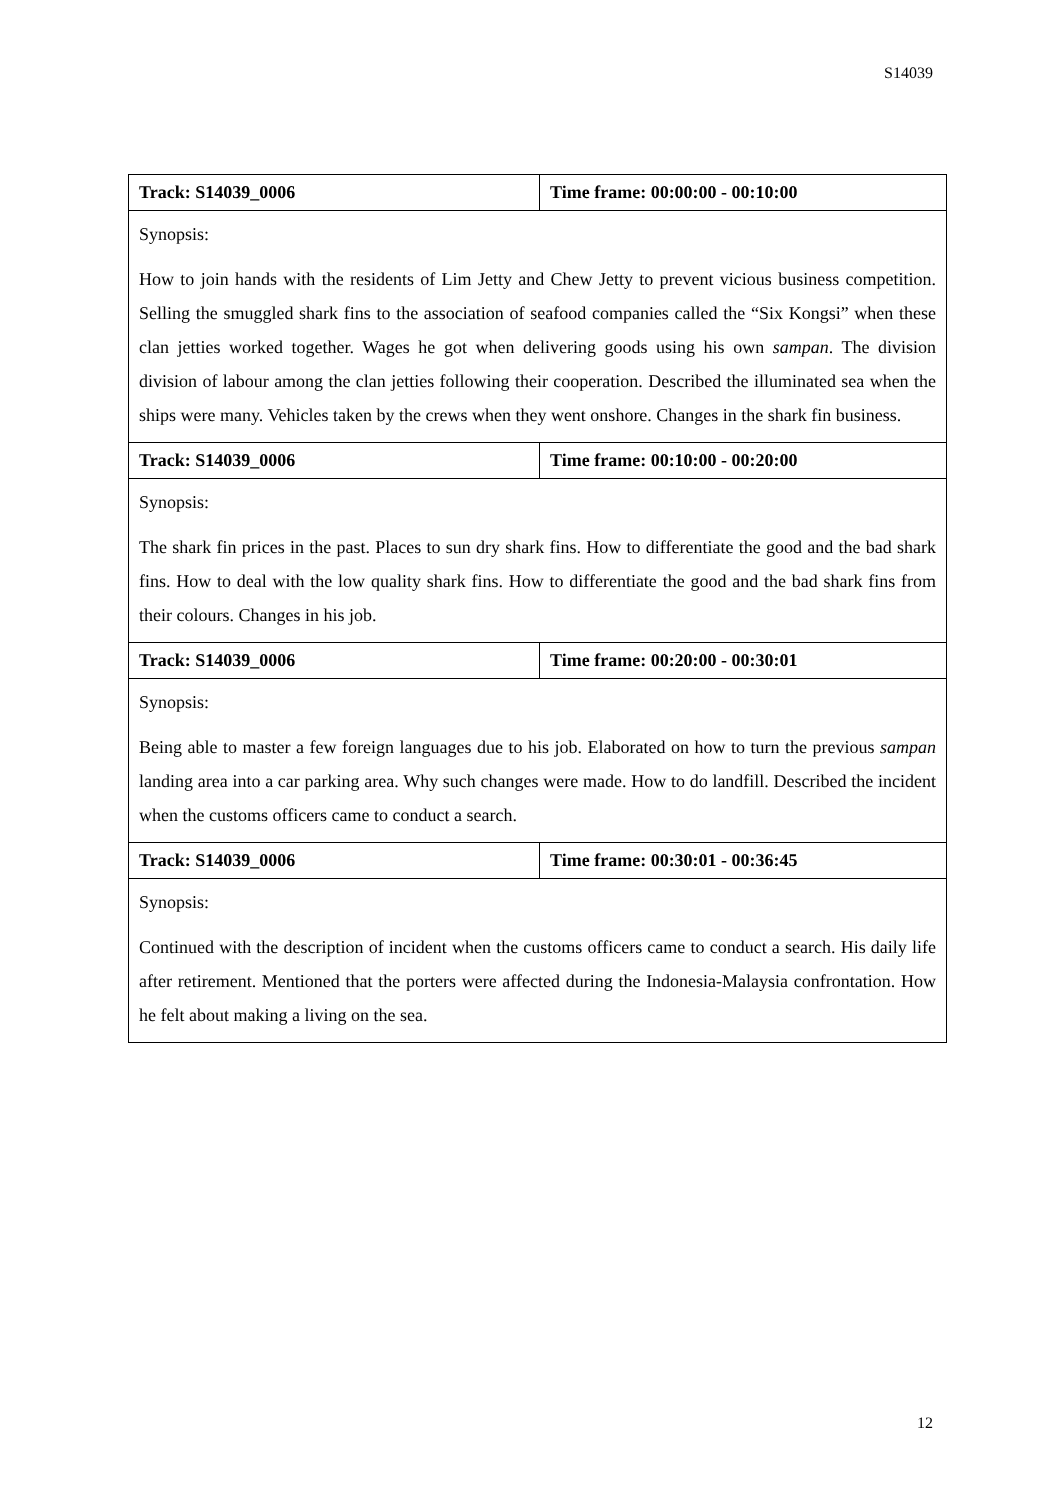S14039
| Track: S14039_0006 | Time frame: 00:00:00 - 00:10:00 |
| Synopsis: How to join hands with the residents of Lim Jetty and Chew Jetty to prevent vicious business competition. Selling the smuggled shark fins to the association of seafood companies called the “Six Kongsi” when these clan jetties worked together. Wages he got when delivering goods using his own sampan . The division division of labour among the clan jetties following their cooperation. Described the illuminated sea when the ships were many. Vehicles taken by the crews when they went onshore. Changes in the shark fin business. | |
| Track: S14039_0006 | Time frame: 00:10:00 - 00:20:00 |
| Synopsis: The shark fin prices in the past. Places to sun dry shark fins. How to differentiate the good and the bad shark fins. How to deal with the low quality shark fins. How to differentiate the good and the bad shark fins from their colours. Changes in his job. | |
| Track: S14039_0006 | Time frame: 00:20:00 - 00:30:01 |
| Synopsis: Being able to master a few foreign languages due to his job. Elaborated on how to turn the previous sampan landing area into a car parking area. Why such changes were made. How to do landfill. Described the incident when the customs officers came to conduct a search. | |
| Track: S14039_0006 | Time frame: 00:30:01 - 00:36:45 |
| Synopsis: Continued with the description of incident when the customs officers came to conduct a search. His daily life after retirement. Mentioned that the porters were affected during the Indonesia-Malaysia confrontation. How he felt about making a living on the sea. | |
12